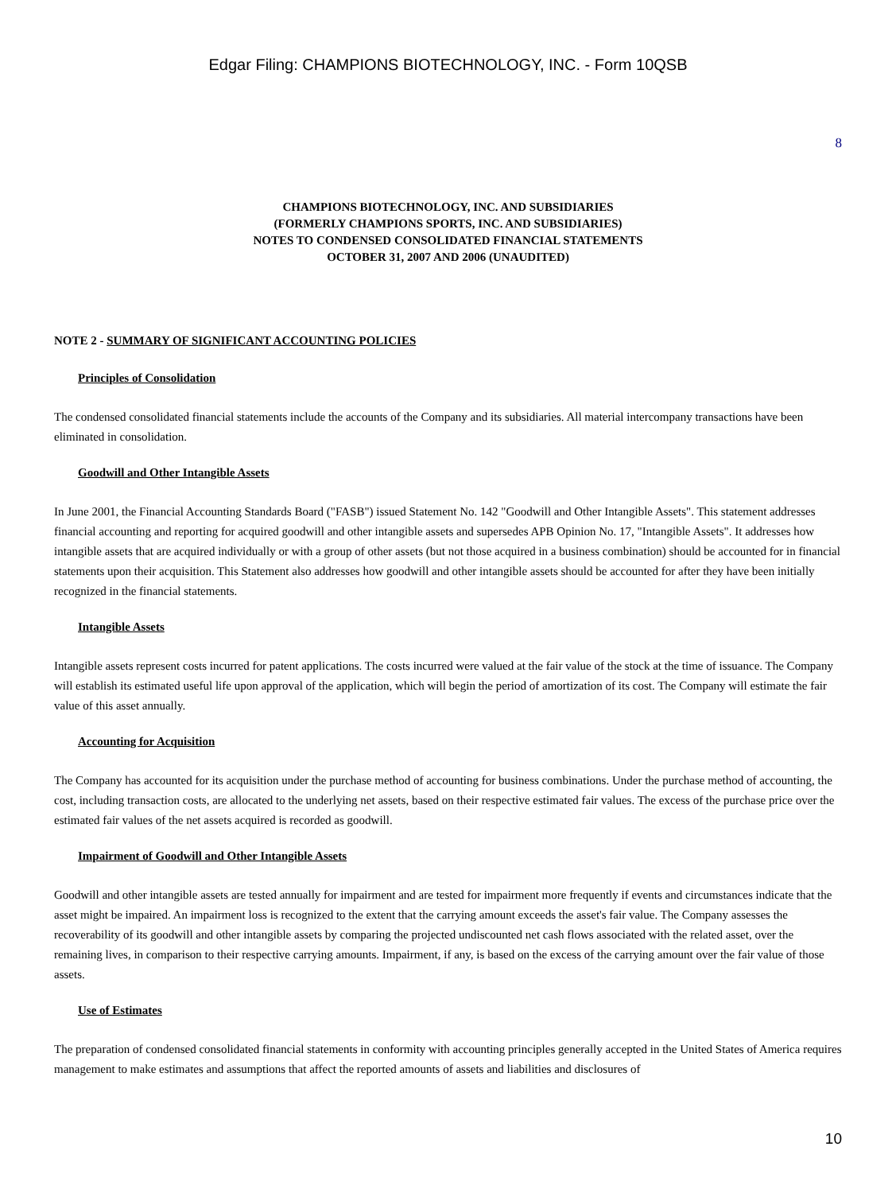Edgar Filing: CHAMPIONS BIOTECHNOLOGY, INC. - Form 10QSB
8
CHAMPIONS BIOTECHNOLOGY, INC. AND SUBSIDIARIES
(FORMERLY CHAMPIONS SPORTS, INC. AND SUBSIDIARIES)
NOTES TO CONDENSED CONSOLIDATED FINANCIAL STATEMENTS
OCTOBER 31, 2007 AND 2006 (UNAUDITED)
NOTE 2 - SUMMARY OF SIGNIFICANT ACCOUNTING POLICIES
Principles of Consolidation
The condensed consolidated financial statements include the accounts of the Company and its subsidiaries. All material intercompany transactions have been eliminated in consolidation.
Goodwill and Other Intangible Assets
In June 2001, the Financial Accounting Standards Board ("FASB") issued Statement No. 142 "Goodwill and Other Intangible Assets". This statement addresses financial accounting and reporting for acquired goodwill and other intangible assets and supersedes APB Opinion No. 17, "Intangible Assets". It addresses how intangible assets that are acquired individually or with a group of other assets (but not those acquired in a business combination) should be accounted for in financial statements upon their acquisition. This Statement also addresses how goodwill and other intangible assets should be accounted for after they have been initially recognized in the financial statements.
Intangible Assets
Intangible assets represent costs incurred for patent applications. The costs incurred were valued at the fair value of the stock at the time of issuance. The Company will establish its estimated useful life upon approval of the application, which will begin the period of amortization of its cost. The Company will estimate the fair value of this asset annually.
Accounting for Acquisition
The Company has accounted for its acquisition under the purchase method of accounting for business combinations. Under the purchase method of accounting, the cost, including transaction costs, are allocated to the underlying net assets, based on their respective estimated fair values. The excess of the purchase price over the estimated fair values of the net assets acquired is recorded as goodwill.
Impairment of Goodwill and Other Intangible Assets
Goodwill and other intangible assets are tested annually for impairment and are tested for impairment more frequently if events and circumstances indicate that the asset might be impaired. An impairment loss is recognized to the extent that the carrying amount exceeds the asset's fair value. The Company assesses the recoverability of its goodwill and other intangible assets by comparing the projected undiscounted net cash flows associated with the related asset, over the remaining lives, in comparison to their respective carrying amounts. Impairment, if any, is based on the excess of the carrying amount over the fair value of those assets.
Use of Estimates
The preparation of condensed consolidated financial statements in conformity with accounting principles generally accepted in the United States of America requires management to make estimates and assumptions that affect the reported amounts of assets and liabilities and disclosures of
10